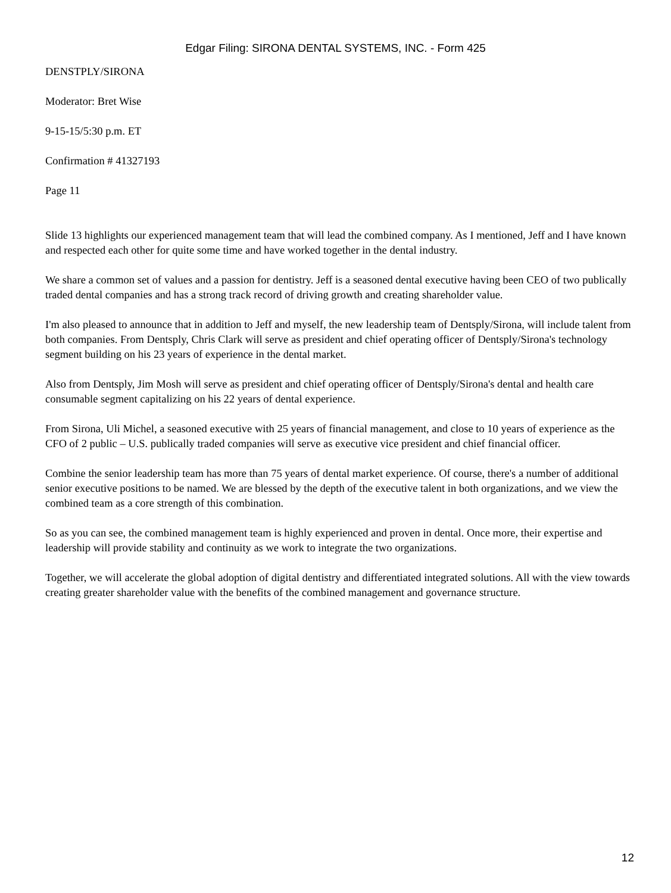Edgar Filing: SIRONA DENTAL SYSTEMS, INC. - Form 425
DENSTPLY/SIRONA
Moderator: Bret Wise
9-15-15/5:30 p.m. ET
Confirmation # 41327193
Page 11
Slide 13 highlights our experienced management team that will lead the combined company. As I mentioned, Jeff and I have known and respected each other for quite some time and have worked together in the dental industry.
We share a common set of values and a passion for dentistry. Jeff is a seasoned dental executive having been CEO of two publically traded dental companies and has a strong track record of driving growth and creating shareholder value.
I'm also pleased to announce that in addition to Jeff and myself, the new leadership team of Dentsply/Sirona, will include talent from both companies. From Dentsply, Chris Clark will serve as president and chief operating officer of Dentsply/Sirona's technology segment building on his 23 years of experience in the dental market.
Also from Dentsply, Jim Mosh will serve as president and chief operating officer of Dentsply/Sirona's dental and health care consumable segment capitalizing on his 22 years of dental experience.
From Sirona, Uli Michel, a seasoned executive with 25 years of financial management, and close to 10 years of experience as the CFO of 2 public – U.S. publically traded companies will serve as executive vice president and chief financial officer.
Combine the senior leadership team has more than 75 years of dental market experience. Of course, there's a number of additional senior executive positions to be named. We are blessed by the depth of the executive talent in both organizations, and we view the combined team as a core strength of this combination.
So as you can see, the combined management team is highly experienced and proven in dental. Once more, their expertise and leadership will provide stability and continuity as we work to integrate the two organizations.
Together, we will accelerate the global adoption of digital dentistry and differentiated integrated solutions. All with the view towards creating greater shareholder value with the benefits of the combined management and governance structure.
12